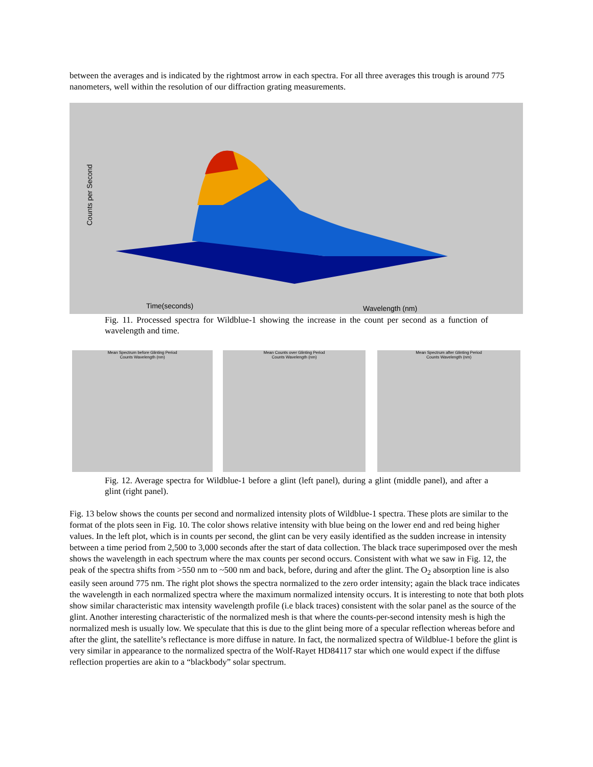between the averages and is indicated by the rightmost arrow in each spectra. For all three averages this trough is around 775 nanometers, well within the resolution of our diffraction grating measurements.
Counts per Second
Time(seconds)
Wavelength (nm)
Fig. 11. Processed spectra for Wildblue-1 showing the increase in the count per second as a function of wavelength and time.
Mean Spectrum before Glinting Period
Counts Wavelength (nm)
Mean Counts over Glinting Period
Counts Wavelength (nm)
Mean Spectrum after Glinting Period
Counts Wavelength (nm)
Fig. 12. Average spectra for Wildblue-1 before a glint (left panel), during a glint (middle panel), and after a glint (right panel).
Fig. 13 below shows the counts per second and normalized intensity plots of Wildblue-1 spectra. These plots are similar to the format of the plots seen in Fig. 10. The color shows relative intensity with blue being on the lower end and red being higher values. In the left plot, which is in counts per second, the glint can be very easily identified as the sudden increase in intensity between a time period from 2,500 to 3,000 seconds after the start of data collection. The black trace superimposed over the mesh shows the wavelength in each spectrum where the max counts per second occurs. Consistent with what we saw in Fig. 12, the peak of the spectra shifts from >550 nm to ~500 nm and back, before, during and after the glint. The O<sub>2</sub> absorption line is also easily seen around 775 nm. The right plot shows the spectra normalized to the zero order intensity; again the black trace indicates the wavelength in each normalized spectra where the maximum normalized intensity occurs. It is interesting to note that both plots show similar characteristic max intensity wavelength profile (i.e black traces) consistent with the solar panel as the source of the glint. Another interesting characteristic of the normalized mesh is that where the counts-per-second intensity mesh is high the normalized mesh is usually low. We speculate that this is due to the glint being more of a specular reflection whereas before and after the glint, the satellite’s reflectance is more diffuse in nature. In fact, the normalized spectra of Wildblue-1 before the glint is very similar in appearance to the normalized spectra of the Wolf-Rayet HD84117 star which one would expect if the diffuse reflection properties are akin to a “blackbody” solar spectrum.